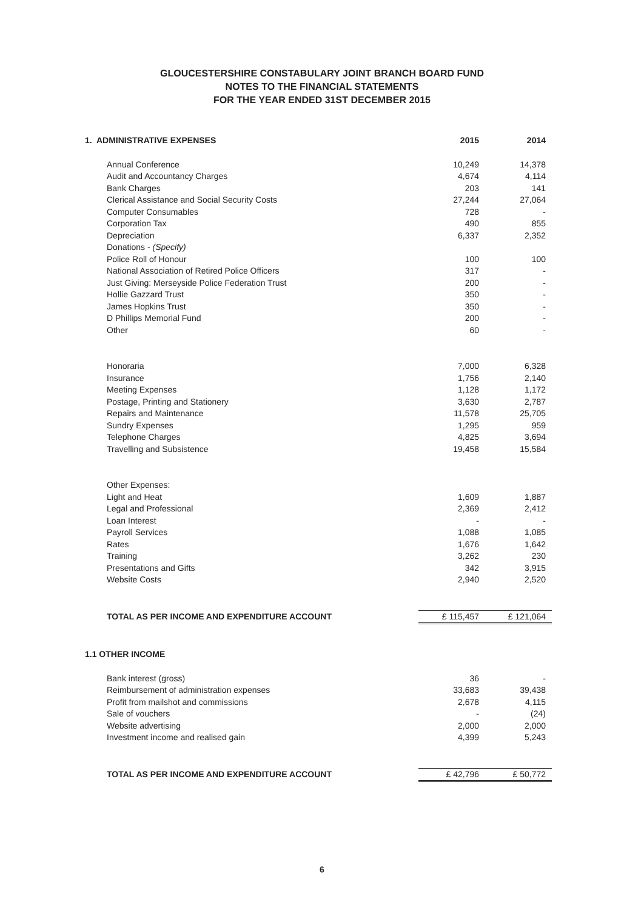GLOUCESTERSHIRE CONSTABULARY JOINT BRANCH BOARD FUND
NOTES TO THE FINANCIAL STATEMENTS
FOR THE YEAR ENDED 31ST DECEMBER 2015
| 1. ADMINISTRATIVE EXPENSES | 2015 | 2014 |
| Annual Conference | 10,249 | 14,378 |
| Audit and Accountancy Charges | 4,674 | 4,114 |
| Bank Charges | 203 | 141 |
| Clerical Assistance and Social Security Costs | 27,244 | 27,064 |
| Computer Consumables | 728 | - |
| Corporation Tax | 490 | 855 |
| Depreciation | 6,337 | 2,352 |
| Donations - (Specify) | | |
| Police Roll of Honour | 100 | 100 |
| National Association of Retired Police Officers | 317 | - |
| Just Giving: Merseyside Police Federation Trust | 200 | - |
| Hollie Gazzard Trust | 350 | - |
| James Hopkins Trust | 350 | - |
| D Phillips Memorial Fund | 200 | - |
| Other | 60 | - |
| Honoraria | 7,000 | 6,328 |
| Insurance | 1,756 | 2,140 |
| Meeting Expenses | 1,128 | 1,172 |
| Postage, Printing and Stationery | 3,630 | 2,787 |
| Repairs and Maintenance | 11,578 | 25,705 |
| Sundry Expenses | 1,295 | 959 |
| Telephone Charges | 4,825 | 3,694 |
| Travelling and Subsistence | 19,458 | 15,584 |
| Other Expenses: | | |
| Light and Heat | 1,609 | 1,887 |
| Legal and Professional | 2,369 | 2,412 |
| Loan Interest | - | - |
| Payroll Services | 1,088 | 1,085 |
| Rates | 1,676 | 1,642 |
| Training | 3,262 | 230 |
| Presentations and Gifts | 342 | 3,915 |
| Website Costs | 2,940 | 2,520 |
| TOTAL AS PER INCOME AND EXPENDITURE ACCOUNT | £ 115,457 | £ 121,064 |
| 1.1 OTHER INCOME | | |
| Bank interest (gross) | 36 | - |
| Reimbursement of administration expenses | 33,683 | 39,438 |
| Profit from mailshot and commissions | 2,678 | 4,115 |
| Sale of vouchers | - | (24) |
| Website advertising | 2,000 | 2,000 |
| Investment income and realised gain | 4,399 | 5,243 |
| TOTAL AS PER INCOME AND EXPENDITURE ACCOUNT | £ 42,796 | £ 50,772 |
6